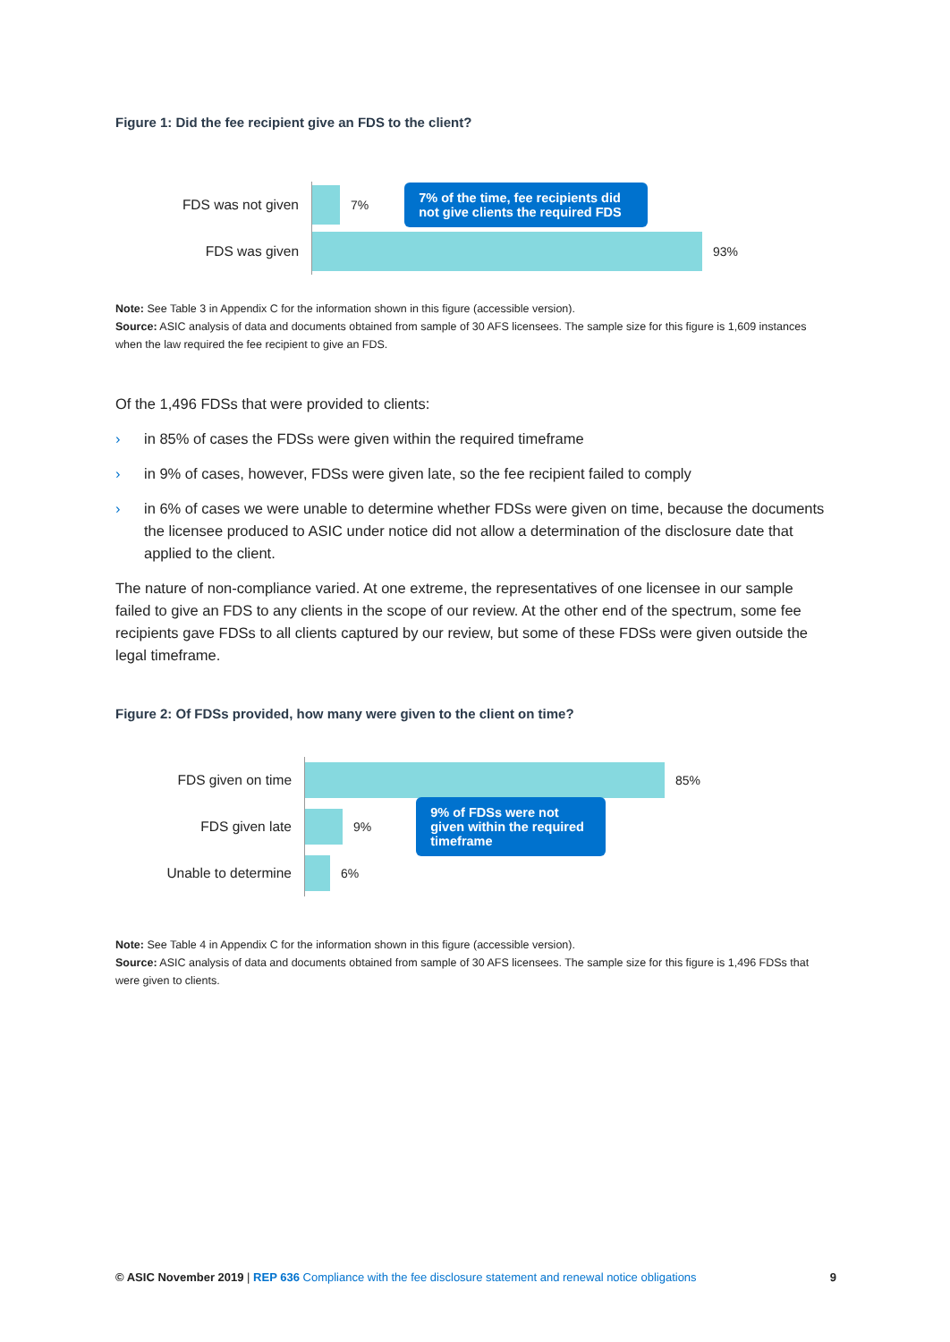Figure 1: Did the fee recipient give an FDS to the client?
FDS was not given
7%
7% of the time, fee recipients did not give clients the required FDS
FDS was given
93%
Note: See Table 3 in Appendix C for the information shown in this figure (accessible version).
Source: ASIC analysis of data and documents obtained from sample of 30 AFS licensees. The sample size for this figure is 1,609 instances when the law required the fee recipient to give an FDS.
Of the 1,496 FDSs that were provided to clients:
› in 85% of cases the FDSs were given within the required timeframe
› in 9% of cases, however, FDSs were given late, so the fee recipient failed to comply
› in 6% of cases we were unable to determine whether FDSs were given on time, because the documents the licensee produced to ASIC under notice did not allow a determination of the disclosure date that applied to the client.
The nature of non-compliance varied. At one extreme, the representatives of one licensee in our sample failed to give an FDS to any clients in the scope of our review. At the other end of the spectrum, some fee recipients gave FDSs to all clients captured by our review, but some of these FDSs were given outside the legal timeframe.
Figure 2: Of FDSs provided, how many were given to the client on time?
FDS given on time
85%
FDS given late
9%
9% of FDSs were not given within the required timeframe
Unable to determine
6%
Note: See Table 4 in Appendix C for the information shown in this figure (accessible version).
Source: ASIC analysis of data and documents obtained from sample of 30 AFS licensees. The sample size for this figure is 1,496 FDSs that were given to clients.
© ASIC November 2019 | REP 636 Compliance with the fee disclosure statement and renewal notice obligations 9